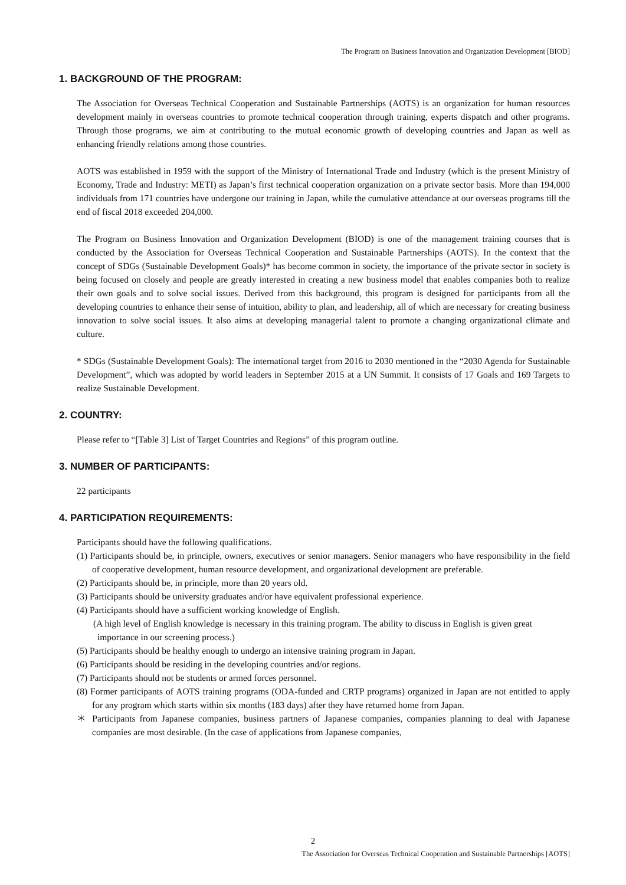The Program on Business Innovation and Organization Development [BIOD]
1. BACKGROUND OF THE PROGRAM:
The Association for Overseas Technical Cooperation and Sustainable Partnerships (AOTS) is an organization for human resources development mainly in overseas countries to promote technical cooperation through training, experts dispatch and other programs. Through those programs, we aim at contributing to the mutual economic growth of developing countries and Japan as well as enhancing friendly relations among those countries.
AOTS was established in 1959 with the support of the Ministry of International Trade and Industry (which is the present Ministry of Economy, Trade and Industry: METI) as Japan’s first technical cooperation organization on a private sector basis. More than 194,000 individuals from 171 countries have undergone our training in Japan, while the cumulative attendance at our overseas programs till the end of fiscal 2018 exceeded 204,000.
The Program on Business Innovation and Organization Development (BIOD) is one of the management training courses that is conducted by the Association for Overseas Technical Cooperation and Sustainable Partnerships (AOTS). In the context that the concept of SDGs (Sustainable Development Goals)* has become common in society, the importance of the private sector in society is being focused on closely and people are greatly interested in creating a new business model that enables companies both to realize their own goals and to solve social issues. Derived from this background, this program is designed for participants from all the developing countries to enhance their sense of intuition, ability to plan, and leadership, all of which are necessary for creating business innovation to solve social issues. It also aims at developing managerial talent to promote a changing organizational climate and culture.
* SDGs (Sustainable Development Goals): The international target from 2016 to 2030 mentioned in the “2030 Agenda for Sustainable Development”, which was adopted by world leaders in September 2015 at a UN Summit. It consists of 17 Goals and 169 Targets to realize Sustainable Development.
2. COUNTRY:
Please refer to “[Table 3] List of Target Countries and Regions” of this program outline.
3. NUMBER OF PARTICIPANTS:
22 participants
4. PARTICIPATION REQUIREMENTS:
Participants should have the following qualifications.
(1) Participants should be, in principle, owners, executives or senior managers. Senior managers who have responsibility in the field of cooperative development, human resource development, and organizational development are preferable.
(2) Participants should be, in principle, more than 20 years old.
(3) Participants should be university graduates and/or have equivalent professional experience.
(4) Participants should have a sufficient working knowledge of English.
(A high level of English knowledge is necessary in this training program. The ability to discuss in English is given great importance in our screening process.)
(5) Participants should be healthy enough to undergo an intensive training program in Japan.
(6) Participants should be residing in the developing countries and/or regions.
(7) Participants should not be students or armed forces personnel.
(8) Former participants of AOTS training programs (ODA-funded and CRTP programs) organized in Japan are not entitled to apply for any program which starts within six months (183 days) after they have returned home from Japan.
＊ Participants from Japanese companies, business partners of Japanese companies, companies planning to deal with Japanese companies are most desirable. (In the case of applications from Japanese companies,
2
The Association for Overseas Technical Cooperation and Sustainable Partnerships [AOTS]